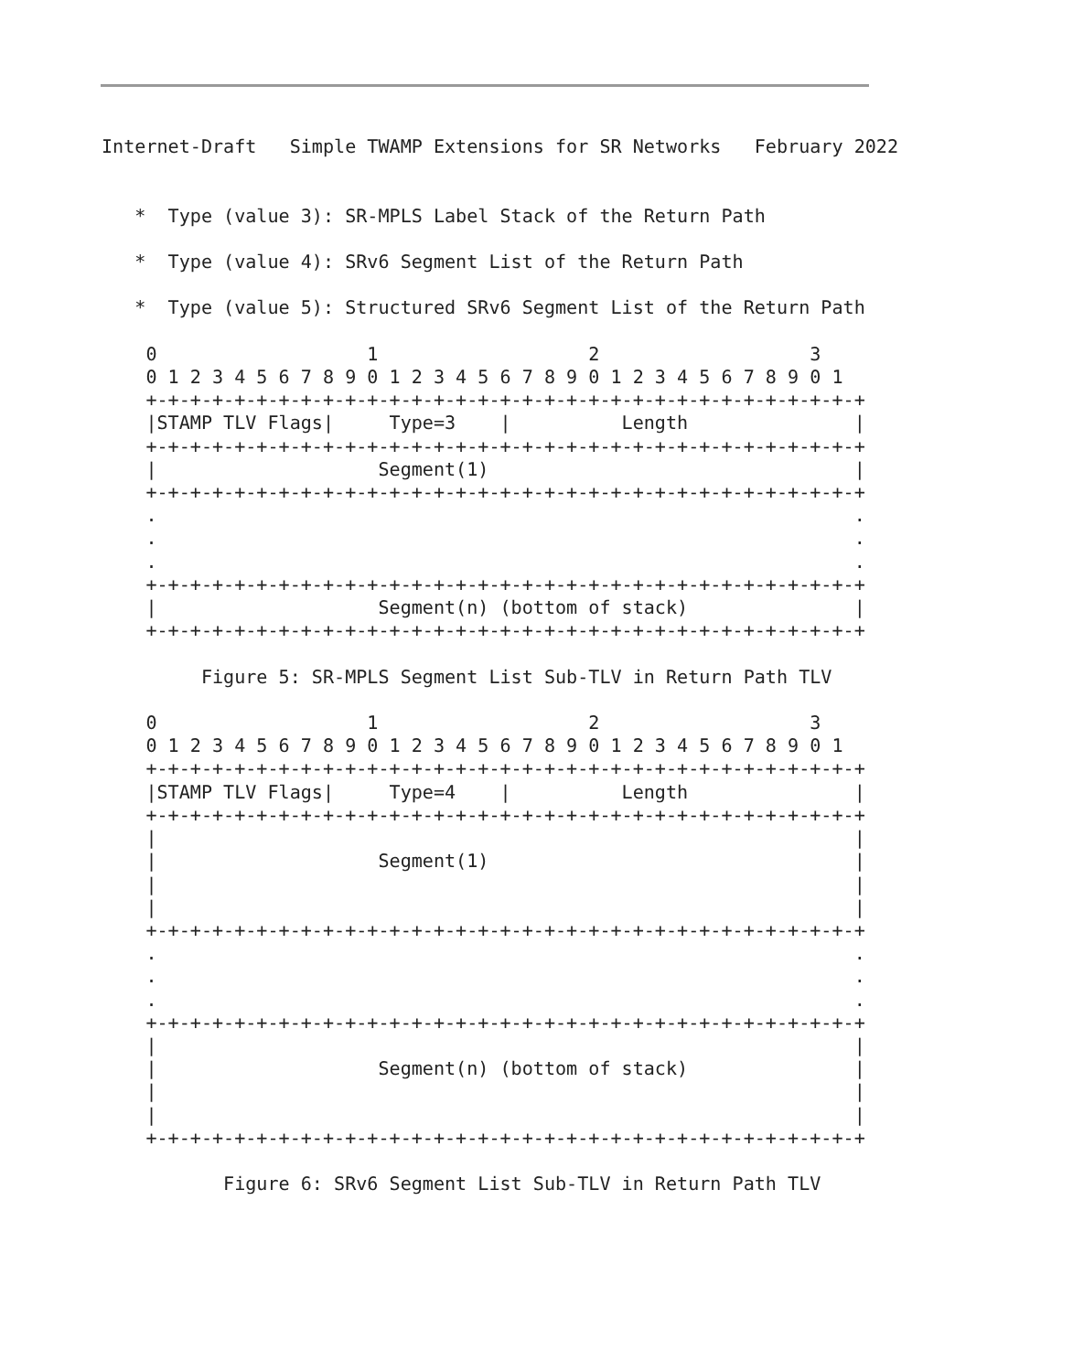Internet-Draft   Simple TWAMP Extensions for SR Networks   February 2022


   *  Type (value 3): SR-MPLS Label Stack of the Return Path

   *  Type (value 4): SRv6 Segment List of the Return Path

   *  Type (value 5): Structured SRv6 Segment List of the Return Path

    0                   1                   2                   3
    0 1 2 3 4 5 6 7 8 9 0 1 2 3 4 5 6 7 8 9 0 1 2 3 4 5 6 7 8 9 0 1
    +-+-+-+-+-+-+-+-+-+-+-+-+-+-+-+-+-+-+-+-+-+-+-+-+-+-+-+-+-+-+-+-+
    |STAMP TLV Flags|     Type=3    |          Length               |
    +-+-+-+-+-+-+-+-+-+-+-+-+-+-+-+-+-+-+-+-+-+-+-+-+-+-+-+-+-+-+-+-+
    |                    Segment(1)                                 |
    +-+-+-+-+-+-+-+-+-+-+-+-+-+-+-+-+-+-+-+-+-+-+-+-+-+-+-+-+-+-+-+-+
    .                                                               .
    .                                                               .
    .                                                               .
    +-+-+-+-+-+-+-+-+-+-+-+-+-+-+-+-+-+-+-+-+-+-+-+-+-+-+-+-+-+-+-+-+
    |                    Segment(n) (bottom of stack)               |
    +-+-+-+-+-+-+-+-+-+-+-+-+-+-+-+-+-+-+-+-+-+-+-+-+-+-+-+-+-+-+-+-+

         Figure 5: SR-MPLS Segment List Sub-TLV in Return Path TLV

    0                   1                   2                   3
    0 1 2 3 4 5 6 7 8 9 0 1 2 3 4 5 6 7 8 9 0 1 2 3 4 5 6 7 8 9 0 1
    +-+-+-+-+-+-+-+-+-+-+-+-+-+-+-+-+-+-+-+-+-+-+-+-+-+-+-+-+-+-+-+-+
    |STAMP TLV Flags|     Type=4    |          Length               |
    +-+-+-+-+-+-+-+-+-+-+-+-+-+-+-+-+-+-+-+-+-+-+-+-+-+-+-+-+-+-+-+-+
    |                                                               |
    |                    Segment(1)                                 |
    |                                                               |
    |                                                               |
    +-+-+-+-+-+-+-+-+-+-+-+-+-+-+-+-+-+-+-+-+-+-+-+-+-+-+-+-+-+-+-+-+
    .                                                               .
    .                                                               .
    .                                                               .
    +-+-+-+-+-+-+-+-+-+-+-+-+-+-+-+-+-+-+-+-+-+-+-+-+-+-+-+-+-+-+-+-+
    |                                                               |
    |                    Segment(n) (bottom of stack)               |
    |                                                               |
    |                                                               |
    +-+-+-+-+-+-+-+-+-+-+-+-+-+-+-+-+-+-+-+-+-+-+-+-+-+-+-+-+-+-+-+-+

           Figure 6: SRv6 Segment List Sub-TLV in Return Path TLV